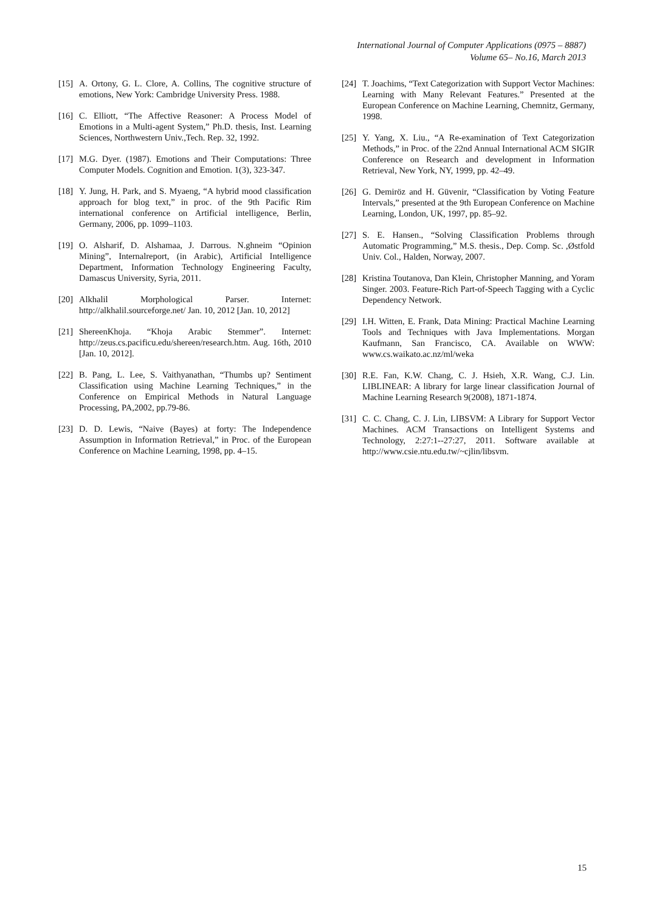International Journal of Computer Applications (0975 – 8887)
Volume 65– No.16, March 2013
[15] A. Ortony, G. L. Clore, A. Collins, The cognitive structure of emotions, New York: Cambridge University Press. 1988.
[16] C. Elliott, “The Affective Reasoner: A Process Model of Emotions in a Multi-agent System,” Ph.D. thesis, Inst. Learning Sciences, Northwestern Univ.,Tech. Rep. 32, 1992.
[17] M.G. Dyer. (1987). Emotions and Their Computations: Three Computer Models. Cognition and Emotion. 1(3), 323-347.
[18] Y. Jung, H. Park, and S. Myaeng, “A hybrid mood classification approach for blog text,” in proc. of the 9th Pacific Rim international conference on Artificial intelligence, Berlin, Germany, 2006, pp. 1099–1103.
[19] O. Alsharif, D. Alshamaa, J. Darrous. N.ghneim “Opinion Mining”, Internalreport, (in Arabic), Artificial Intelligence Department, Information Technology Engineering Faculty, Damascus University, Syria, 2011.
[20] Alkhalil Morphological Parser. Internet: http://alkhalil.sourceforge.net/ Jan. 10, 2012 [Jan. 10, 2012]
[21] ShereenKhoja. “Khoja Arabic Stemmer”. Internet: http://zeus.cs.pacificu.edu/shereen/research.htm. Aug. 16th, 2010 [Jan. 10, 2012].
[22] B. Pang, L. Lee, S. Vaithyanathan, “Thumbs up? Sentiment Classification using Machine Learning Techniques,” in the Conference on Empirical Methods in Natural Language Processing, PA,2002, pp.79-86.
[23] D. D. Lewis, “Naive (Bayes) at forty: The Independence Assumption in Information Retrieval,” in Proc. of the European Conference on Machine Learning, 1998, pp. 4–15.
[24] T. Joachims, “Text Categorization with Support Vector Machines: Learning with Many Relevant Features.” Presented at the European Conference on Machine Learning, Chemnitz, Germany, 1998.
[25] Y. Yang, X. Liu., “A Re-examination of Text Categorization Methods,” in Proc. of the 22nd Annual International ACM SIGIR Conference on Research and development in Information Retrieval, New York, NY, 1999, pp. 42–49.
[26] G. Demiröz and H. Güvenir, “Classification by Voting Feature Intervals,” presented at the 9th European Conference on Machine Learning, London, UK, 1997, pp. 85–92.
[27] S. E. Hansen., “Solving Classification Problems through Automatic Programming,” M.S. thesis., Dep. Comp. Sc. ,Østfold Univ. Col., Halden, Norway, 2007.
[28] Kristina Toutanova, Dan Klein, Christopher Manning, and Yoram Singer. 2003. Feature-Rich Part-of-Speech Tagging with a Cyclic Dependency Network.
[29] I.H. Witten, E. Frank, Data Mining: Practical Machine Learning Tools and Techniques with Java Implementations. Morgan Kaufmann, San Francisco, CA. Available on WWW: www.cs.waikato.ac.nz/ml/weka
[30] R.E. Fan, K.W. Chang, C. J. Hsieh, X.R. Wang, C.J. Lin. LIBLINEAR: A library for large linear classification Journal of Machine Learning Research 9(2008), 1871-1874.
[31] C. C. Chang, C. J. Lin, LIBSVM: A Library for Support Vector Machines. ACM Transactions on Intelligent Systems and Technology, 2:27:1--27:27, 2011. Software available at http://www.csie.ntu.edu.tw/~cjlin/libsvm.
15